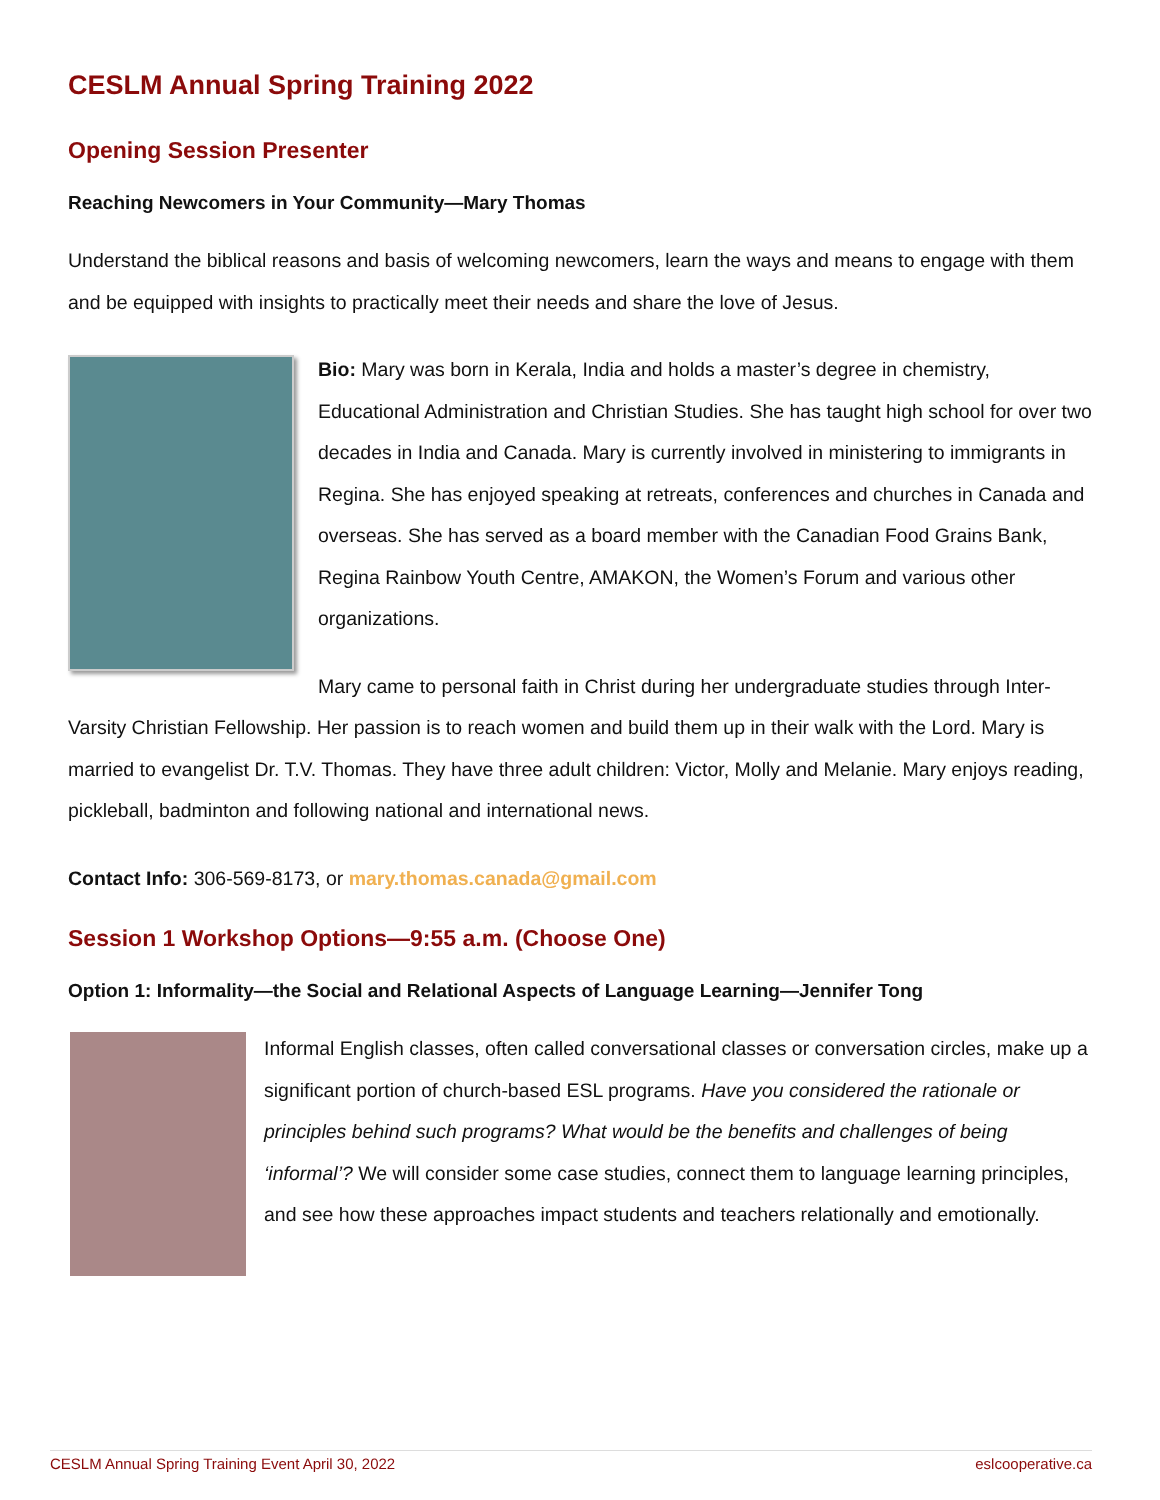CESLM Annual Spring Training 2022
Opening Session Presenter
Reaching Newcomers in Your Community—Mary Thomas
Understand the biblical reasons and basis of welcoming newcomers, learn the ways and means to engage with them and be equipped with insights to practically meet their needs and share the love of Jesus.
Bio: Mary was born in Kerala, India and holds a master’s degree in chemistry, Educational Administration and Christian Studies. She has taught high school for over two decades in India and Canada. Mary is currently involved in ministering to immigrants in Regina. She has enjoyed speaking at retreats, conferences and churches in Canada and overseas. She has served as a board member with the Canadian Food Grains Bank, Regina Rainbow Youth Centre, AMAKON, the Women’s Forum and various other organizations.
Mary came to personal faith in Christ during her undergraduate studies through Inter-Varsity Christian Fellowship. Her passion is to reach women and build them up in their walk with the Lord. Mary is married to evangelist Dr. T.V. Thomas. They have three adult children: Victor, Molly and Melanie. Mary enjoys reading, pickleball, badminton and following national and international news.
Contact Info: 306-569-8173, or mary.thomas.canada@gmail.com
Session 1 Workshop Options—9:55 a.m. (Choose One)
Option 1: Informality—the Social and Relational Aspects of Language Learning—Jennifer Tong
Informal English classes, often called conversational classes or conversation circles, make up a significant portion of church-based ESL programs. Have you considered the rationale or principles behind such programs? What would be the benefits and challenges of being ‘informal’? We will consider some case studies, connect them to language learning principles, and see how these approaches impact students and teachers relationally and emotionally.
CESLM Annual Spring Training Event April 30, 2022 eslcooperative.ca